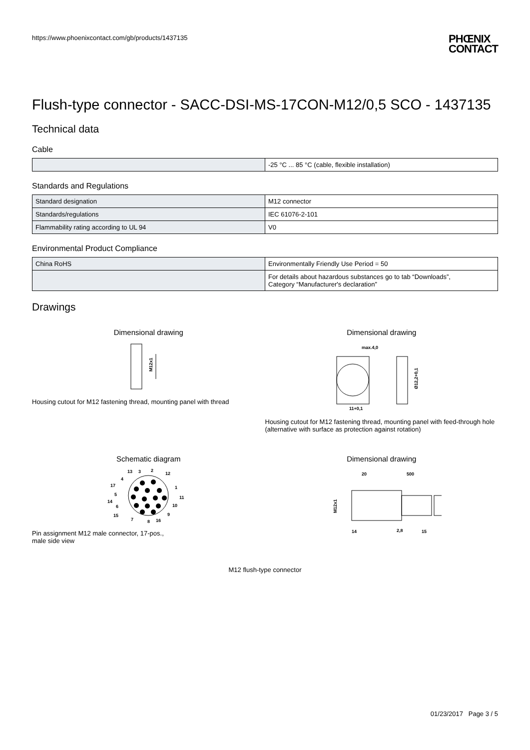https://www.phoenixcontact.com/gb/products/1437135
PHŒNIX
CONTACT
Flush-type connector - SACC-DSI-MS-17CON-M12/0,5 SCO - 1437135
Technical data
Cable
| | -25 °C ... 85 °C (cable, flexible installation) |
Standards and Regulations
| Standard designation | M12 connector |
| Standards/regulations | IEC 61076-2-101 |
| Flammability rating according to UL 94 | V0 |
Environmental Product Compliance
| China RoHS | Environmentally Friendly Use Period = 50 |
| | For details about hazardous substances go to tab “Downloads”, Category “Manufacturer's declaration” |
Drawings
Dimensional drawing
M12x1
Housing cutout for M12 fastening thread, mounting panel with thread
Dimensional drawing
max.4,0
11+0,1
Ø12,2+0,1
Housing cutout for M12 fastening thread, mounting panel with feed-through hole (alternative with surface as protection against rotation)
Schematic diagram
13
3
2
12
4
17
1
5
14
11
6
10
15
9
7
8
16
Pin assignment M12 male connector, 17-pos.,
male side view
Dimensional drawing
20
500
M12x1
14
2,8
15
M12 flush-type connector
01/23/2017 Page 3 / 5